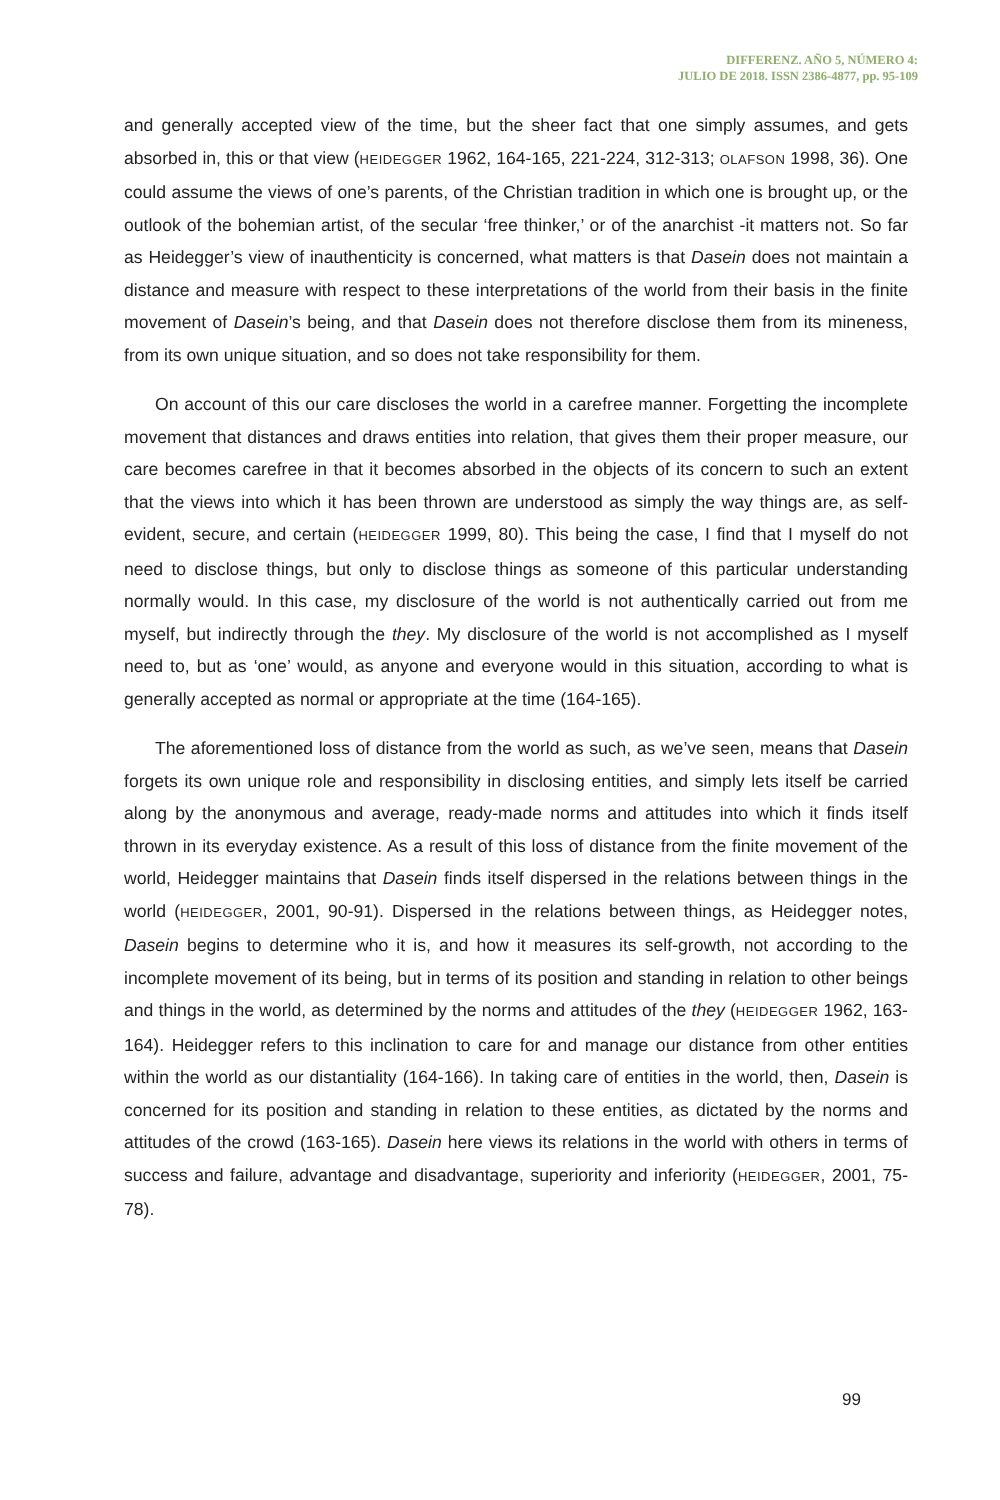DIFFERENZ. AÑO 5, NÚMERO 4:
JULIO DE 2018. ISSN 2386-4877, pp. 95-109
and generally accepted view of the time, but the sheer fact that one simply assumes, and gets absorbed in, this or that view (HEIDEGGER 1962, 164-165, 221-224, 312-313; OLAFSON 1998, 36). One could assume the views of one’s parents, of the Christian tradition in which one is brought up, or the outlook of the bohemian artist, of the secular ‘free thinker,’ or of the anarchist -it matters not. So far as Heidegger’s view of inauthenticity is concerned, what matters is that Dasein does not maintain a distance and measure with respect to these interpretations of the world from their basis in the finite movement of Dasein’s being, and that Dasein does not therefore disclose them from its mineness, from its own unique situation, and so does not take responsibility for them.
On account of this our care discloses the world in a carefree manner. Forgetting the incomplete movement that distances and draws entities into relation, that gives them their proper measure, our care becomes carefree in that it becomes absorbed in the objects of its concern to such an extent that the views into which it has been thrown are understood as simply the way things are, as self-evident, secure, and certain (HEIDEGGER 1999, 80). This being the case, I find that I myself do not need to disclose things, but only to disclose things as someone of this particular understanding normally would. In this case, my disclosure of the world is not authentically carried out from me myself, but indirectly through the they. My disclosure of the world is not accomplished as I myself need to, but as ‘one’ would, as anyone and everyone would in this situation, according to what is generally accepted as normal or appropriate at the time (164-165).
The aforementioned loss of distance from the world as such, as we’ve seen, means that Dasein forgets its own unique role and responsibility in disclosing entities, and simply lets itself be carried along by the anonymous and average, ready-made norms and attitudes into which it finds itself thrown in its everyday existence. As a result of this loss of distance from the finite movement of the world, Heidegger maintains that Dasein finds itself dispersed in the relations between things in the world (HEIDEGGER, 2001, 90-91). Dispersed in the relations between things, as Heidegger notes, Dasein begins to determine who it is, and how it measures its self-growth, not according to the incomplete movement of its being, but in terms of its position and standing in relation to other beings and things in the world, as determined by the norms and attitudes of the they (HEIDEGGER 1962, 163-164). Heidegger refers to this inclination to care for and manage our distance from other entities within the world as our distantiality (164-166). In taking care of entities in the world, then, Dasein is concerned for its position and standing in relation to these entities, as dictated by the norms and attitudes of the crowd (163-165). Dasein here views its relations in the world with others in terms of success and failure, advantage and disadvantage, superiority and inferiority (HEIDEGGER, 2001, 75-78).
99